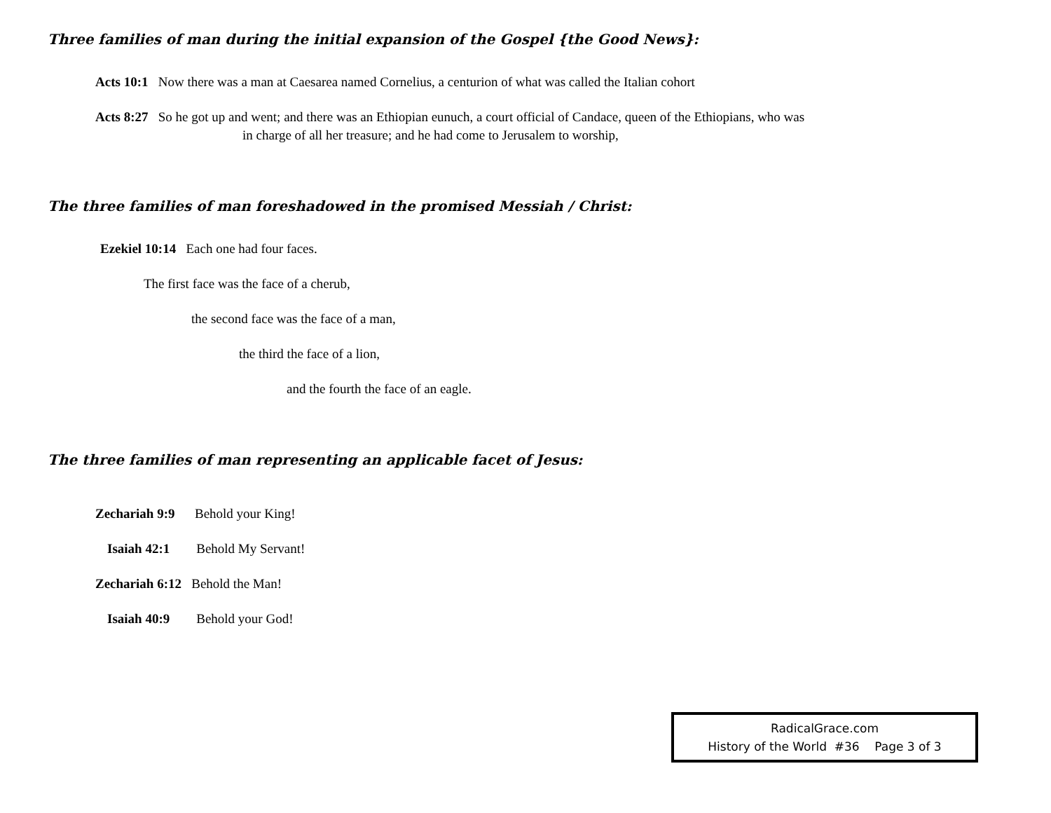Three families of man during the initial expansion of the Gospel {the Good News}:
Acts 10:1 Now there was a man at Caesarea named Cornelius, a centurion of what was called the Italian cohort
Acts 8:27 So he got up and went; and there was an Ethiopian eunuch, a court official of Candace, queen of the Ethiopians, who was
in charge of all her treasure; and he had come to Jerusalem to worship,
The three families of man foreshadowed in the promised Messiah / Christ:
Ezekiel 10:14 Each one had four faces.
The first face was the face of a cherub,
the second face was the face of a man,
the third the face of a lion,
and the fourth the face of an eagle.
The three families of man representing an applicable facet of Jesus:
Zechariah 9:9 Behold your King!
Isaiah 42:1 Behold My Servant!
Zechariah 6:12 Behold the Man!
Isaiah 40:9 Behold your God!
RadicalGrace.com
History of the World #36 Page 3 of 3